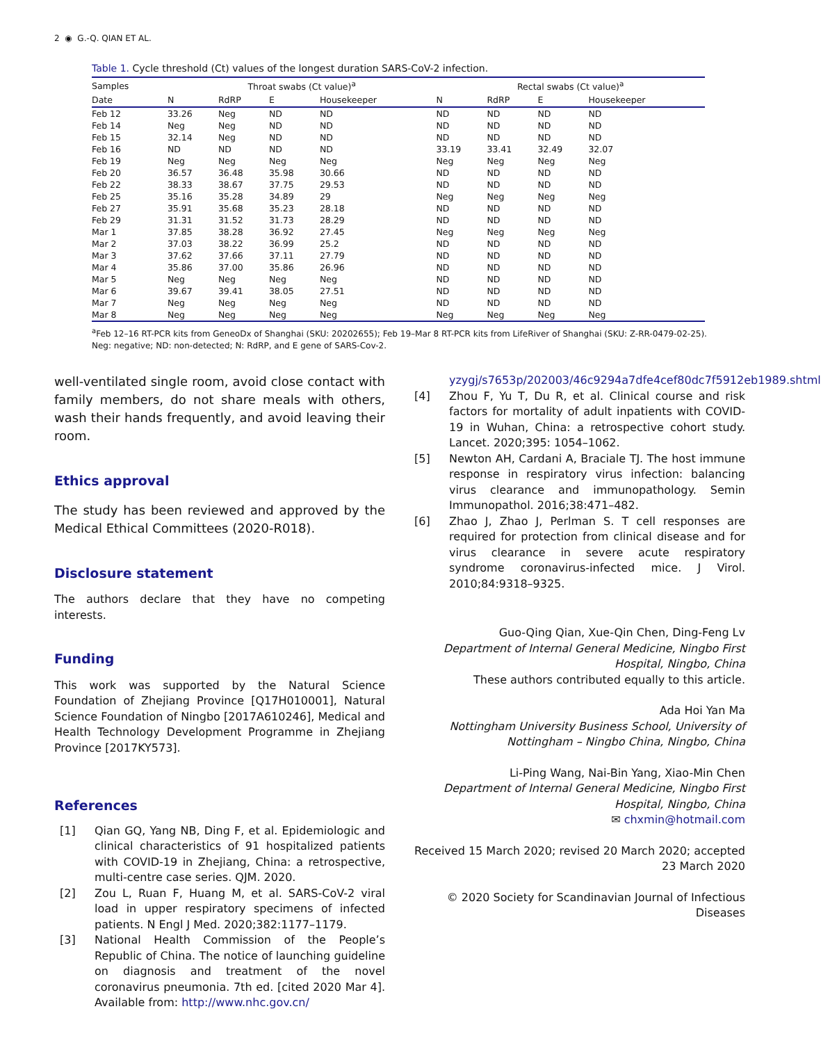2 ◉ G.-Q. QIAN ET AL.
Table 1. Cycle threshold (Ct) values of the longest duration SARS-CoV-2 infection.
| Samples | Throat swabs (Ct value)<sup>a</sup> | | | | Rectal swabs (Ct value)<sup>a</sup> | | | |
| --- | --- | --- | --- | --- | --- | --- | --- | --- |
| Date | N | RdRP | E | Housekeeper | N | RdRP | E | Housekeeper |
| Feb 12 | 33.26 | Neg | ND | ND | ND | ND | ND | ND |
| Feb 14 | Neg | Neg | ND | ND | ND | ND | ND | ND |
| Feb 15 | 32.14 | Neg | ND | ND | ND | ND | ND | ND |
| Feb 16 | ND | ND | ND | ND | 33.19 | 33.41 | 32.49 | 32.07 |
| Feb 19 | Neg | Neg | Neg | Neg | Neg | Neg | Neg | Neg |
| Feb 20 | 36.57 | 36.48 | 35.98 | 30.66 | ND | ND | ND | ND |
| Feb 22 | 38.33 | 38.67 | 37.75 | 29.53 | ND | ND | ND | ND |
| Feb 25 | 35.16 | 35.28 | 34.89 | 29 | Neg | Neg | Neg | Neg |
| Feb 27 | 35.91 | 35.68 | 35.23 | 28.18 | ND | ND | ND | ND |
| Feb 29 | 31.31 | 31.52 | 31.73 | 28.29 | ND | ND | ND | ND |
| Mar 1 | 37.85 | 38.28 | 36.92 | 27.45 | Neg | Neg | Neg | Neg |
| Mar 2 | 37.03 | 38.22 | 36.99 | 25.2 | ND | ND | ND | ND |
| Mar 3 | 37.62 | 37.66 | 37.11 | 27.79 | ND | ND | ND | ND |
| Mar 4 | 35.86 | 37.00 | 35.86 | 26.96 | ND | ND | ND | ND |
| Mar 5 | Neg | Neg | Neg | Neg | ND | ND | ND | ND |
| Mar 6 | 39.67 | 39.41 | 38.05 | 27.51 | ND | ND | ND | ND |
| Mar 7 | Neg | Neg | Neg | Neg | ND | ND | ND | ND |
| Mar 8 | Neg | Neg | Neg | Neg | Neg | Neg | Neg | Neg |
<sup>a</sup> Feb 12–16 RT-PCR kits from GeneoDx of Shanghai (SKU: 20202655); Feb 19–Mar 8 RT-PCR kits from LifeRiver of Shanghai (SKU: Z-RR-0479-02-25).
Neg: negative; ND: non-detected; N: RdRP, and E gene of SARS-Cov-2.
well-ventilated single room, avoid close contact with family members, do not share meals with others, wash their hands frequently, and avoid leaving their room.
Ethics approval
The study has been reviewed and approved by the Medical Ethical Committees (2020-R018).
Disclosure statement
The authors declare that they have no competing interests.
Funding
This work was supported by the Natural Science Foundation of Zhejiang Province [Q17H010001], Natural Science Foundation of Ningbo [2017A610246], Medical and Health Technology Development Programme in Zhejiang Province [2017KY573].
References
[1] Qian GQ, Yang NB, Ding F, et al. Epidemiologic and clinical characteristics of 91 hospitalized patients with COVID-19 in Zhejiang, China: a retrospective, multi-centre case series. QJM. 2020.
[2] Zou L, Ruan F, Huang M, et al. SARS-CoV-2 viral load in upper respiratory specimens of infected patients. N Engl J Med. 2020;382:1177–1179.
[3] National Health Commission of the People’s Republic of China. The notice of launching guideline on diagnosis and treatment of the novel coronavirus pneumonia. 7th ed. [cited 2020 Mar 4]. Available from: http://www.nhc.gov.cn/
yzygj/s7653p/202003/46c9294a7dfe4cef80dc7f5912eb1989.shtml
[4] Zhou F, Yu T, Du R, et al. Clinical course and risk factors for mortality of adult inpatients with COVID-19 in Wuhan, China: a retrospective cohort study. Lancet. 2020;395: 1054–1062.
[5] Newton AH, Cardani A, Braciale TJ. The host immune response in respiratory virus infection: balancing virus clearance and immunopathology. Semin Immunopathol. 2016;38:471–482.
[6] Zhao J, Zhao J, Perlman S. T cell responses are required for protection from clinical disease and for virus clearance in severe acute respiratory syndrome coronavirus-infected mice. J Virol. 2010;84:9318–9325.
Guo-Qing Qian, Xue-Qin Chen, Ding-Feng Lv
Department of Internal General Medicine, Ningbo First Hospital, Ningbo, China
These authors contributed equally to this article.
Ada Hoi Yan Ma
Nottingham University Business School, University of Nottingham – Ningbo China, Ningbo, China
Li-Ping Wang, Nai-Bin Yang, Xiao-Min Chen
Department of Internal General Medicine, Ningbo First Hospital, Ningbo, China
✉ chxmin@hotmail.com
Received 15 March 2020; revised 20 March 2020; accepted 23 March 2020
© 2020 Society for Scandinavian Journal of Infectious Diseases